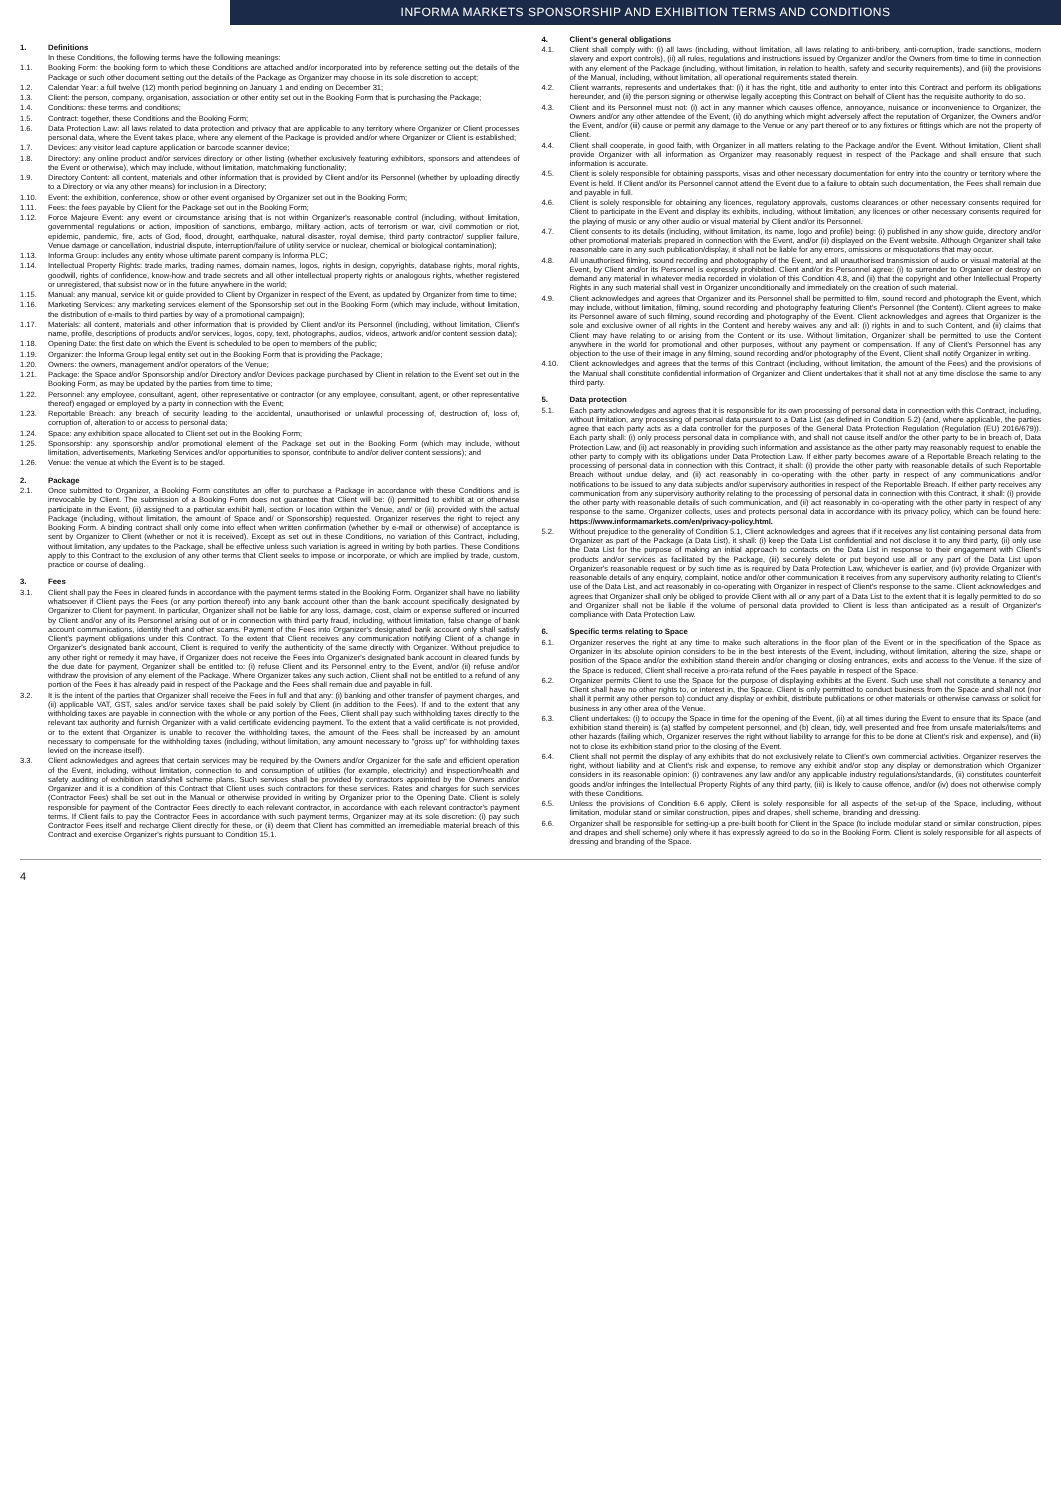INFORMA MARKETS SPONSORSHIP AND EXHIBITION TERMS AND CONDITIONS
1. Definitions
In these Conditions, the following terms have the following meanings:
1.1. Booking Form: the booking form to which these Conditions are attached and/or incorporated into by reference setting out the details of the Package or such other document setting out the details of the Package as Organizer may choose in its sole discretion to accept;
1.2. Calendar Year: a full twelve (12) month period beginning on January 1 and ending on December 31;
1.3. Client: the person, company, organisation, association or other entity set out in the Booking Form that is purchasing the Package;
1.4. Conditions: these terms and conditions;
1.5. Contract: together, these Conditions and the Booking Form;
1.6. Data Protection Law: all laws related to data protection and privacy that are applicable to any territory where Organizer or Client processes personal data, where the Event takes place, where any element of the Package is provided and/or where Organizer or Client is established;
1.7. Devices: any visitor lead capture application or barcode scanner device;
1.8. Directory: any online product and/or services directory or other listing (whether exclusively featuring exhibitors, sponsors and attendees of the Event or otherwise), which may include, without limitation, matchmaking functionality;
1.9. Directory Content: all content, materials and other information that is provided by Client and/or its Personnel (whether by uploading directly to a Directory or via any other means) for inclusion in a Directory;
1.10. Event: the exhibition, conference, show or other event organised by Organizer set out in the Booking Form;
1.11. Fees: the fees payable by Client for the Package set out in the Booking Form;
1.12. Force Majeure Event: any event or circumstance arising that is not within Organizer's reasonable control (including, without limitation, governmental regulations or action, imposition of sanctions, embargo, military action, acts of terrorism or war, civil commotion or riot, epidemic, pandemic, fire, acts of God, flood, drought, earthquake, natural disaster, royal demise, third party contractor/ supplier failure, Venue damage or cancellation, industrial dispute, interruption/failure of utility service or nuclear, chemical or biological contamination);
1.13. Informa Group: includes any entity whose ultimate parent company is Informa PLC;
1.14. Intellectual Property Rights: trade marks, trading names, domain names, logos, rights in design, copyrights, database rights, moral rights, goodwill, rights of confidence, know-how and trade secrets and all other intellectual property rights or analogous rights, whether registered or unregistered, that subsist now or in the future anywhere in the world;
1.15. Manual: any manual, service kit or guide provided to Client by Organizer in respect of the Event, as updated by Organizer from time to time;
1.16. Marketing Services: any marketing services element of the Sponsorship set out in the Booking Form (which may include, without limitation, the distribution of e-mails to third parties by way of a promotional campaign);
1.17. Materials: all content, materials and other information that is provided by Client and/or its Personnel (including, without limitation, Client's name, profile, descriptions of products and/or services, logos, copy, text, photographs, audios, videos, artwork and/or content session data);
1.18. Opening Date: the first date on which the Event is scheduled to be open to members of the public;
1.19. Organizer: the Informa Group legal entity set out in the Booking Form that is providing the Package;
1.20. Owners: the owners, management and/or operators of the Venue;
1.21. Package: the Space and/or Sponsorship and/or Directory and/or Devices package purchased by Client in relation to the Event set out in the Booking Form, as may be updated by the parties from time to time;
1.22. Personnel: any employee, consultant, agent, other representative or contractor (or any employee, consultant, agent, or other representative thereof) engaged or employed by a party in connection with the Event;
1.23. Reportable Breach: any breach of security leading to the accidental, unauthorised or unlawful processing of, destruction of, loss of, corruption of, alteration to or access to personal data;
1.24. Space: any exhibition space allocated to Client set out in the Booking Form;
1.25. Sponsorship: any sponsorship and/or promotional element of the Package set out in the Booking Form (which may include, without limitation, advertisements, Marketing Services and/or opportunities to sponsor, contribute to and/or deliver content sessions); and
1.26. Venue: the venue at which the Event is to be staged.
2. Package
2.1. Once submitted to Organizer, a Booking Form constitutes an offer to purchase a Package in accordance with these Conditions and is irrevocable by Client. The submission of a Booking Form does not guarantee that Client will be: (i) permitted to exhibit at or otherwise participate in the Event, (ii) assigned to a particular exhibit hall, section or location within the Venue, and/ or (iii) provided with the actual Package (including, without limitation, the amount of Space and/ or Sponsorship) requested. Organizer reserves the right to reject any Booking Form. A binding contract shall only come into effect when written confirmation (whether by e-mail or otherwise) of acceptance is sent by Organizer to Client (whether or not it is received). Except as set out in these Conditions, no variation of this Contract, including, without limitation, any updates to the Package, shall be effective unless such variation is agreed in writing by both parties. These Conditions apply to this Contract to the exclusion of any other terms that Client seeks to impose or incorporate, or which are implied by trade, custom, practice or course of dealing.
3. Fees
3.1. Client shall pay the Fees in cleared funds in accordance with the payment terms stated in the Booking Form. Organizer shall have no liability whatsoever if Client pays the Fees (or any portion thereof) into any bank account other than the bank account specifically designated by Organizer to Client for payment. In particular, Organizer shall not be liable for any loss, damage, cost, claim or expense suffered or incurred by Client and/or any of its Personnel arising out of or in connection with third party fraud, including, without limitation, false change of bank account communications, identity theft and other scams. Payment of the Fees into Organizer's designated bank account only shall satisfy Client's payment obligations under this Contract. To the extent that Client receives any communication notifying Client of a change in Organizer's designated bank account, Client is required to verify the authenticity of the same directly with Organizer. Without prejudice to any other right or remedy it may have, if Organizer does not receive the Fees into Organizer's designated bank account in cleared funds by the due date for payment, Organizer shall be entitled to: (i) refuse Client and its Personnel entry to the Event, and/or (ii) refuse and/or withdraw the provision of any element of the Package. Where Organizer takes any such action, Client shall not be entitled to a refund of any portion of the Fees it has already paid in respect of the Package and the Fees shall remain due and payable in full.
3.2. It is the intent of the parties that Organizer shall receive the Fees in full and that any: (i) banking and other transfer of payment charges, and (ii) applicable VAT, GST, sales and/or service taxes shall be paid solely by Client (in addition to the Fees). If and to the extent that any withholding taxes are payable in connection with the whole or any portion of the Fees, Client shall pay such withholding taxes directly to the relevant tax authority and furnish Organizer with a valid certificate evidencing payment. To the extent that a valid certificate is not provided, or to the extent that Organizer is unable to recover the withholding taxes, the amount of the Fees shall be increased by an amount necessary to compensate for the withholding taxes (including, without limitation, any amount necessary to "gross up" for withholding taxes levied on the increase itself).
3.3. Client acknowledges and agrees that certain services may be required by the Owners and/or Organizer for the safe and efficient operation of the Event, including, without limitation, connection to and consumption of utilities (for example, electricity) and inspection/health and safety auditing of exhibition stand/shell scheme plans. Such services shall be provided by contractors appointed by the Owners and/or Organizer and it is a condition of this Contract that Client uses such contractors for these services. Rates and charges for such services (Contractor Fees) shall be set out in the Manual or otherwise provided in writing by Organizer prior to the Opening Date. Client is solely responsible for payment of the Contractor Fees directly to each relevant contractor, in accordance with each relevant contractor's payment terms. If Client fails to pay the Contractor Fees in accordance with such payment terms, Organizer may at its sole discretion: (i) pay such Contractor Fees itself and recharge Client directly for these, or (ii) deem that Client has committed an irremediable material breach of this Contract and exercise Organizer's rights pursuant to Condition 15.1.
4. Client's general obligations
4.1. Client shall comply with: (i) all laws (including, without limitation, all laws relating to anti-bribery, anti-corruption, trade sanctions, modern slavery and export controls), (ii) all rules, regulations and instructions issued by Organizer and/or the Owners from time to time in connection with any element of the Package (including, without limitation, in relation to health, safety and security requirements), and (iii) the provisions of the Manual, including, without limitation, all operational requirements stated therein.
4.2. Client warrants, represents and undertakes that: (i) it has the right, title and authority to enter into this Contract and perform its obligations hereunder, and (ii) the person signing or otherwise legally accepting this Contract on behalf of Client has the requisite authority to do so.
4.3. Client and its Personnel must not: (i) act in any manner which causes offence, annoyance, nuisance or inconvenience to Organizer, the Owners and/or any other attendee of the Event, (ii) do anything which might adversely affect the reputation of Organizer, the Owners and/or the Event, and/or (iii) cause or permit any damage to the Venue or any part thereof or to any fixtures or fittings which are not the property of Client.
4.4. Client shall cooperate, in good faith, with Organizer in all matters relating to the Package and/or the Event. Without limitation, Client shall provide Organizer with all information as Organizer may reasonably request in respect of the Package and shall ensure that such information is accurate.
4.5. Client is solely responsible for obtaining passports, visas and other necessary documentation for entry into the country or territory where the Event is held. If Client and/or its Personnel cannot attend the Event due to a failure to obtain such documentation, the Fees shall remain due and payable in full.
4.6. Client is solely responsible for obtaining any licences, regulatory approvals, customs clearances or other necessary consents required for Client to participate in the Event and display its exhibits, including, without limitation, any licences or other necessary consents required for the playing of music or any other audio or visual material by Client and/or its Personnel.
4.7. Client consents to its details (including, without limitation, its name, logo and profile) being: (i) published in any show guide, directory and/or other promotional materials prepared in connection with the Event, and/or (ii) displayed on the Event website. Although Organizer shall take reasonable care in any such publication/display, it shall not be liable for any errors, omissions or misquotations that may occur.
4.8. All unauthorised filming, sound recording and photography of the Event, and all unauthorised transmission of audio or visual material at the Event, by Client and/or its Personnel is expressly prohibited. Client and/or its Personnel agree: (i) to surrender to Organizer or destroy on demand any material in whatever media recorded in violation of this Condition 4.8, and (ii) that the copyright and other Intellectual Property Rights in any such material shall vest in Organizer unconditionally and immediately on the creation of such material.
4.9. Client acknowledges and agrees that Organizer and its Personnel shall be permitted to film, sound record and photograph the Event, which may include, without limitation, filming, sound recording and photography featuring Client's Personnel (the Content). Client agrees to make its Personnel aware of such filming, sound recording and photography of the Event. Client acknowledges and agrees that Organizer is the sole and exclusive owner of all rights in the Content and hereby waives any and all: (i) rights in and to such Content, and (ii) claims that Client may have relating to or arising from the Content or its use. Without limitation, Organizer shall be permitted to use the Content anywhere in the world for promotional and other purposes, without any payment or compensation. If any of Client's Personnel has any objection to the use of their image in any filming, sound recording and/or photography of the Event, Client shall notify Organizer in writing.
4.10. Client acknowledges and agrees that the terms of this Contract (including, without limitation, the amount of the Fees) and the provisions of the Manual shall constitute confidential information of Organizer and Client undertakes that it shall not at any time disclose the same to any third party.
5. Data protection
5.1. Each party acknowledges and agrees that it is responsible for its own processing of personal data in connection with this Contract, including, without limitation, any processing of personal data pursuant to a Data List (as defined in Condition 5.2) (and, where applicable, the parties agree that each party acts as a data controller for the purposes of the General Data Protection Regulation (Regulation (EU) 2016/679)). Each party shall: (i) only process personal data in compliance with, and shall not cause itself and/or the other party to be in breach of, Data Protection Law, and (ii) act reasonably in providing such information and assistance as the other party may reasonably request to enable the other party to comply with its obligations under Data Protection Law. If either party becomes aware of a Reportable Breach relating to the processing of personal data in connection with this Contract, it shall: (i) provide the other party with reasonable details of such Reportable Breach without undue delay, and (ii) act reasonably in co-operating with the other party in respect of any communications and/or notifications to be issued to any data subjects and/or supervisory authorities in respect of the Reportable Breach. If either party receives any communication from any supervisory authority relating to the processing of personal data in connection with this Contract, it shall: (i) provide the other party with reasonable details of such communication, and (ii) act reasonably in co-operating with the other party in respect of any response to the same. Organizer collects, uses and protects personal data in accordance with its privacy policy, which can be found here: https://www.informamarkets.com/en/privacy-policy.html.
5.2. Without prejudice to the generality of Condition 5.1, Client acknowledges and agrees that if it receives any list containing personal data from Organizer as part of the Package (a Data List), it shall: (i) keep the Data List confidential and not disclose it to any third party, (ii) only use the Data List for the purpose of making an initial approach to contacts on the Data List in response to their engagement with Client's products and/or services as facilitated by the Package, (iii) securely delete or put beyond use all or any part of the Data List upon Organizer's reasonable request or by such time as is required by Data Protection Law, whichever is earlier, and (iv) provide Organizer with reasonable details of any enquiry, complaint, notice and/or other communication it receives from any supervisory authority relating to Client's use of the Data List, and act reasonably in co-operating with Organizer in respect of Client's response to the same. Client acknowledges and agrees that Organizer shall only be obliged to provide Client with all or any part of a Data List to the extent that it is legally permitted to do so and Organizer shall not be liable if the volume of personal data provided to Client is less than anticipated as a result of Organizer's compliance with Data Protection Law.
6. Specific terms relating to Space
6.1. Organizer reserves the right at any time to make such alterations in the floor plan of the Event or in the specification of the Space as Organizer in its absolute opinion considers to be in the best interests of the Event, including, without limitation, altering the size, shape or position of the Space and/or the exhibition stand therein and/or changing or closing entrances, exits and access to the Venue. If the size of the Space is reduced, Client shall receive a pro-rata refund of the Fees payable in respect of the Space.
6.2. Organizer permits Client to use the Space for the purpose of displaying exhibits at the Event. Such use shall not constitute a tenancy and Client shall have no other rights to, or interest in, the Space. Client is only permitted to conduct business from the Space and shall not (nor shall it permit any other person to) conduct any display or exhibit, distribute publications or other materials or otherwise canvass or solicit for business in any other area of the Venue.
6.3. Client undertakes: (i) to occupy the Space in time for the opening of the Event, (ii) at all times during the Event to ensure that its Space (and exhibition stand therein) is (a) staffed by competent personnel, and (b) clean, tidy, well presented and free from unsafe materials/items and other hazards (failing which, Organizer reserves the right without liability to arrange for this to be done at Client's risk and expense), and (iii) not to close its exhibition stand prior to the closing of the Event.
6.4. Client shall not permit the display of any exhibits that do not exclusively relate to Client's own commercial activities. Organizer reserves the right, without liability and at Client's risk and expense, to remove any exhibit and/or stop any display or demonstration which Organizer considers in its reasonable opinion: (i) contravenes any law and/or any applicable industry regulations/standards, (ii) constitutes counterfeit goods and/or infringes the Intellectual Property Rights of any third party, (iii) is likely to cause offence, and/or (iv) does not otherwise comply with these Conditions.
6.5. Unless the provisions of Condition 6.6 apply, Client is solely responsible for all aspects of the set-up of the Space, including, without limitation, modular stand or similar construction, pipes and drapes, shell scheme, branding and dressing.
6.6. Organizer shall be responsible for setting-up a pre-built booth for Client in the Space (to include modular stand or similar construction, pipes and drapes and shell scheme) only where it has expressly agreed to do so in the Booking Form. Client is solely responsible for all aspects of dressing and branding of the Space.
4